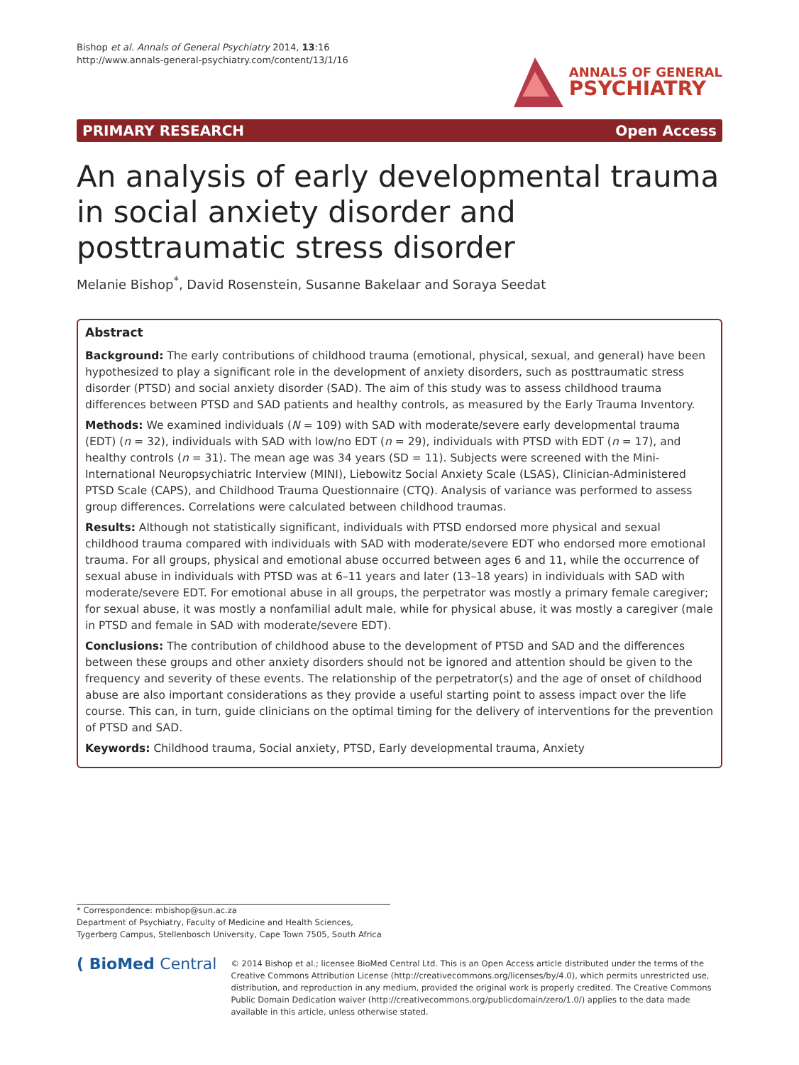Bishop et al. Annals of General Psychiatry 2014, 13:16
http://www.annals-general-psychiatry.com/content/13/1/16
ANNALS OF GENERAL
PSYCHIATRY
PRIMARY RESEARCH Open Access
An analysis of early developmental trauma in social anxiety disorder and posttraumatic stress disorder
Melanie Bishop<sup>*</sup>, David Rosenstein, Susanne Bakelaar and Soraya Seedat
Abstract
Background: The early contributions of childhood trauma (emotional, physical, sexual, and general) have been hypothesized to play a significant role in the development of anxiety disorders, such as posttraumatic stress disorder (PTSD) and social anxiety disorder (SAD). The aim of this study was to assess childhood trauma differences between PTSD and SAD patients and healthy controls, as measured by the Early Trauma Inventory.
Methods: We examined individuals (N = 109) with SAD with moderate/severe early developmental trauma (EDT) (n = 32), individuals with SAD with low/no EDT (n = 29), individuals with PTSD with EDT (n = 17), and healthy controls (n = 31). The mean age was 34 years (SD = 11). Subjects were screened with the Mini-International Neuropsychiatric Interview (MINI), Liebowitz Social Anxiety Scale (LSAS), Clinician-Administered PTSD Scale (CAPS), and Childhood Trauma Questionnaire (CTQ). Analysis of variance was performed to assess group differences. Correlations were calculated between childhood traumas.
Results: Although not statistically significant, individuals with PTSD endorsed more physical and sexual childhood trauma compared with individuals with SAD with moderate/severe EDT who endorsed more emotional trauma. For all groups, physical and emotional abuse occurred between ages 6 and 11, while the occurrence of sexual abuse in individuals with PTSD was at 6–11 years and later (13–18 years) in individuals with SAD with moderate/severe EDT. For emotional abuse in all groups, the perpetrator was mostly a primary female caregiver; for sexual abuse, it was mostly a nonfamilial adult male, while for physical abuse, it was mostly a caregiver (male in PTSD and female in SAD with moderate/severe EDT).
Conclusions: The contribution of childhood abuse to the development of PTSD and SAD and the differences between these groups and other anxiety disorders should not be ignored and attention should be given to the frequency and severity of these events. The relationship of the perpetrator(s) and the age of onset of childhood abuse are also important considerations as they provide a useful starting point to assess impact over the life course. This can, in turn, guide clinicians on the optimal timing for the delivery of interventions for the prevention of PTSD and SAD.
Keywords: Childhood trauma, Social anxiety, PTSD, Early developmental trauma, Anxiety
* Correspondence: mbishop@sun.ac.za
Department of Psychiatry, Faculty of Medicine and Health Sciences,
Tygerberg Campus, Stellenbosch University, Cape Town 7505, South Africa
( BioMed Central
© 2014 Bishop et al.; licensee BioMed Central Ltd. This is an Open Access article distributed under the terms of the Creative Commons Attribution License (http://creativecommons.org/licenses/by/4.0), which permits unrestricted use, distribution, and reproduction in any medium, provided the original work is properly credited. The Creative Commons Public Domain Dedication waiver (http://creativecommons.org/publicdomain/zero/1.0/) applies to the data made available in this article, unless otherwise stated.